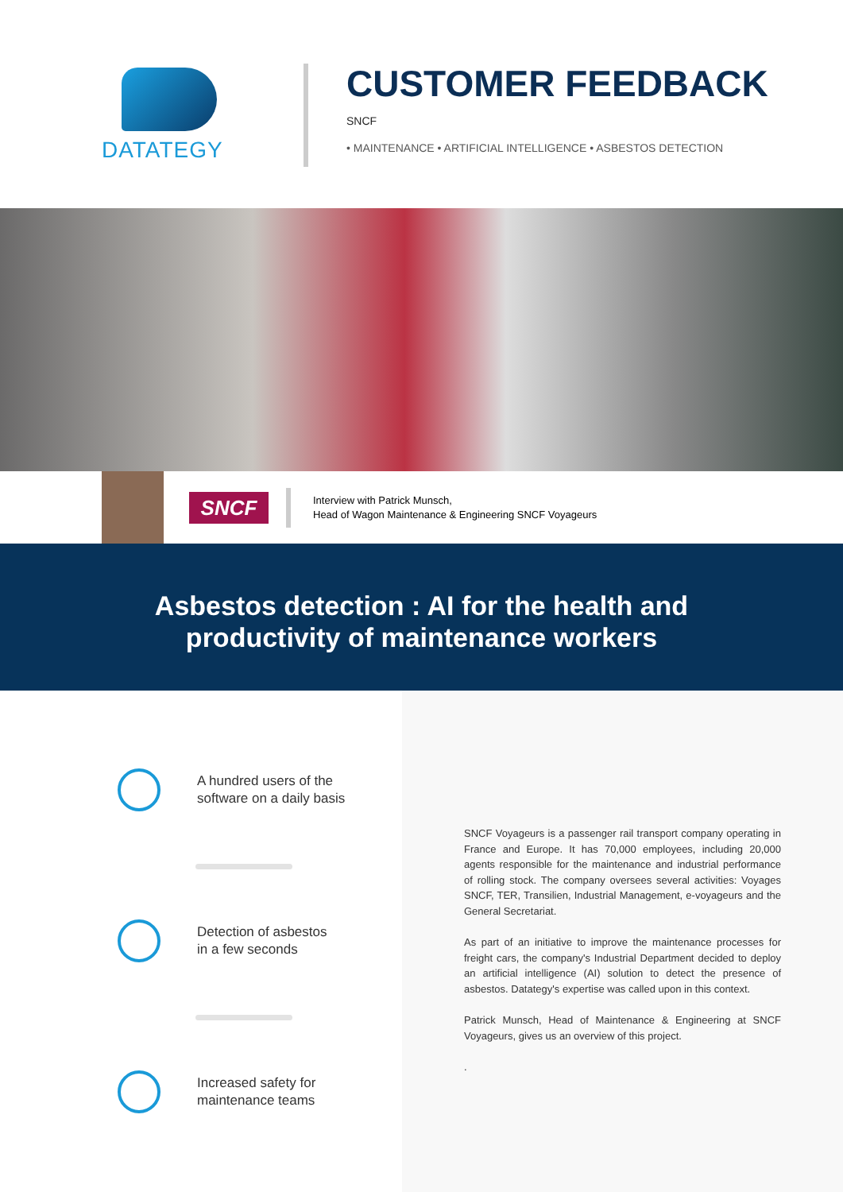DATATEGY
CUSTOMER FEEDBACK
SNCF
• MAINTENANCE • ARTIFICIAL INTELLIGENCE • ASBESTOS DETECTION
SNCF
Interview with Patrick Munsch,
Head of Wagon Maintenance & Engineering SNCF Voyageurs
Asbestos detection : AI for the health and
productivity of maintenance workers
A hundred users of the
software on a daily basis
Detection of asbestos
in a few seconds
Increased safety for
maintenance teams
SNCF Voyageurs is a passenger rail transport company operating in France and Europe. It has 70,000 employees, including 20,000 agents responsible for the maintenance and industrial performance of rolling stock. The company oversees several activities: Voyages SNCF, TER, Transilien, Industrial Management, e-voyageurs and the General Secretariat.
As part of an initiative to improve the maintenance processes for freight cars, the company's Industrial Department decided to deploy an artificial intelligence (AI) solution to detect the presence of asbestos. Datategy's expertise was called upon in this context.
Patrick Munsch, Head of Maintenance & Engineering at SNCF Voyageurs, gives us an overview of this project.
.